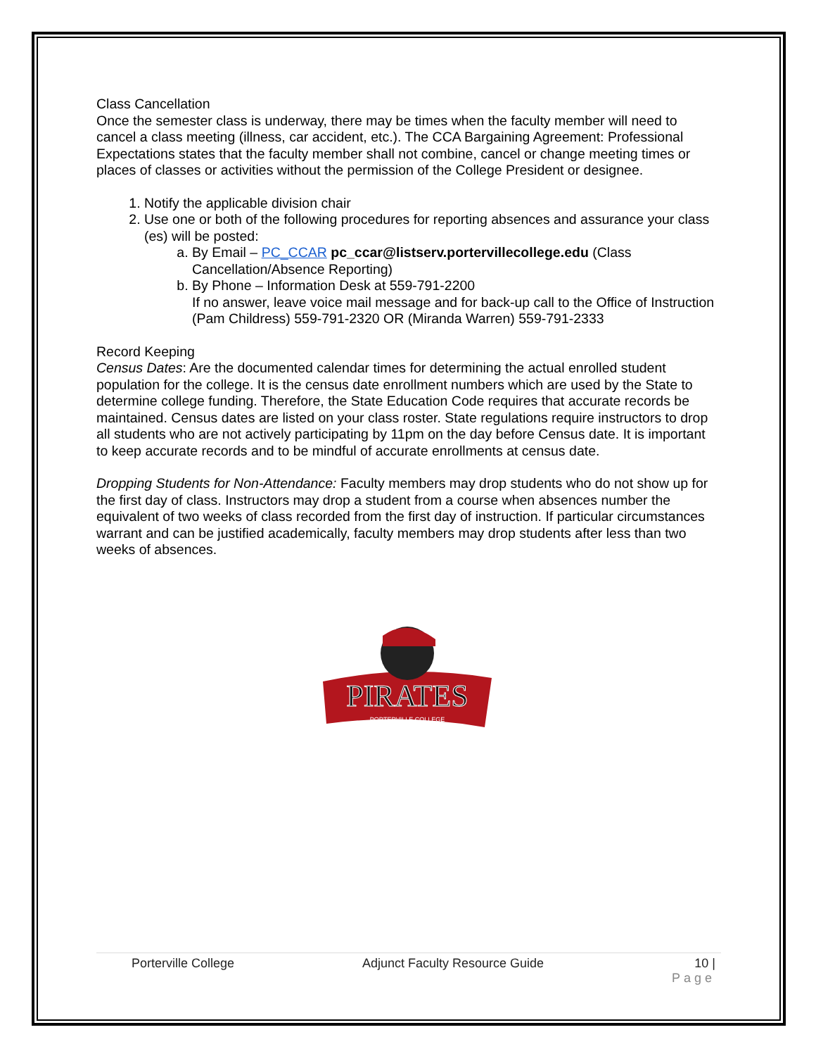Class Cancellation
Once the semester class is underway, there may be times when the faculty member will need to cancel a class meeting (illness, car accident, etc.). The CCA Bargaining Agreement: Professional Expectations states that the faculty member shall not combine, cancel or change meeting times or places of classes or activities without the permission of the College President or designee.
1. Notify the applicable division chair
2. Use one or both of the following procedures for reporting absences and assurance your class (es) will be posted:
a. By Email – PC_CCAR pc_ccar@listserv.portervillecollege.edu (Class Cancellation/Absence Reporting)
b. By Phone – Information Desk at 559-791-2200
If no answer, leave voice mail message and for back-up call to the Office of Instruction (Pam Childress) 559-791-2320 OR (Miranda Warren) 559-791-2333
Record Keeping
Census Dates: Are the documented calendar times for determining the actual enrolled student population for the college. It is the census date enrollment numbers which are used by the State to determine college funding. Therefore, the State Education Code requires that accurate records be maintained. Census dates are listed on your class roster. State regulations require instructors to drop all students who are not actively participating by 11pm on the day before Census date. It is important to keep accurate records and to be mindful of accurate enrollments at census date.
Dropping Students for Non-Attendance: Faculty members may drop students who do not show up for the first day of class. Instructors may drop a student from a course when absences number the equivalent of two weeks of class recorded from the first day of instruction. If particular circumstances warrant and can be justified academically, faculty members may drop students after less than two weeks of absences.
PIRATES
PORTERVILLE COLLEGE
Porterville College Adjunct Faculty Resource Guide 10 |
Page